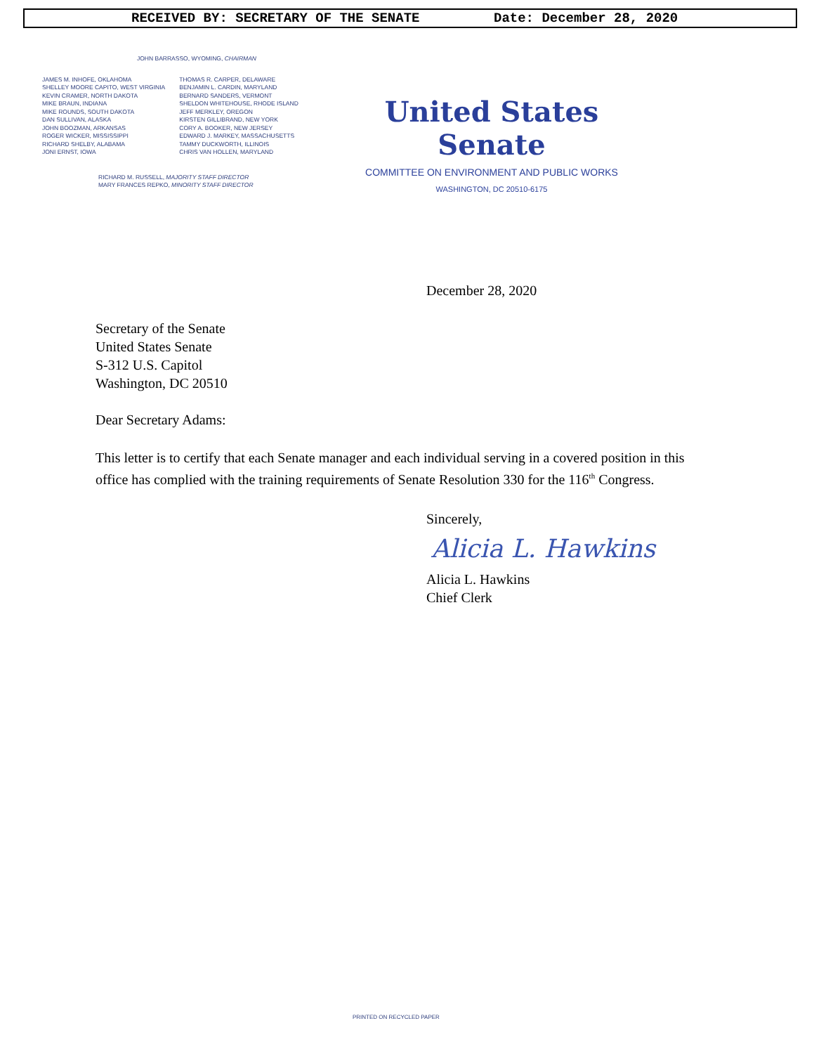RECEIVED BY: SECRETARY OF THE SENATE Date: December 28, 2020
JOHN BARRASSO, WYOMING, CHAIRMAN
JAMES M. INHOFE, OKLAHOMA
SHELLEY MOORE CAPITO, WEST VIRGINIA
KEVIN CRAMER, NORTH DAKOTA
MIKE BRAUN, INDIANA
MIKE ROUNDS, SOUTH DAKOTA
DAN SULLIVAN, ALASKA
JOHN BOOZMAN, ARKANSAS
ROGER WICKER, MISSISSIPPI
RICHARD SHELBY, ALABAMA
JONI ERNST, IOWA
THOMAS R. CARPER, DELAWARE
BENJAMIN L. CARDIN, MARYLAND
BERNARD SANDERS, VERMONT
SHELDON WHITEHOUSE, RHODE ISLAND
JEFF MERKLEY, OREGON
KIRSTEN GILLIBRAND, NEW YORK
CORY A. BOOKER, NEW JERSEY
EDWARD J. MARKEY, MASSACHUSETTS
TAMMY DUCKWORTH, ILLINOIS
CHRIS VAN HOLLEN, MARYLAND
RICHARD M. RUSSELL, MAJORITY STAFF DIRECTOR
MARY FRANCES REPKO, MINORITY STAFF DIRECTOR
United States Senate
COMMITTEE ON ENVIRONMENT AND PUBLIC WORKS
WASHINGTON, DC 20510-6175
December 28, 2020
Secretary of the Senate
United States Senate
S-312 U.S. Capitol
Washington, DC 20510
Dear Secretary Adams:
This letter is to certify that each Senate manager and each individual serving in a covered position in this office has complied with the training requirements of Senate Resolution 330 for the 116<sup>th</sup> Congress.
Sincerely,
Alicia L. Hawkins
Alicia L. Hawkins
Chief Clerk
PRINTED ON RECYCLED PAPER